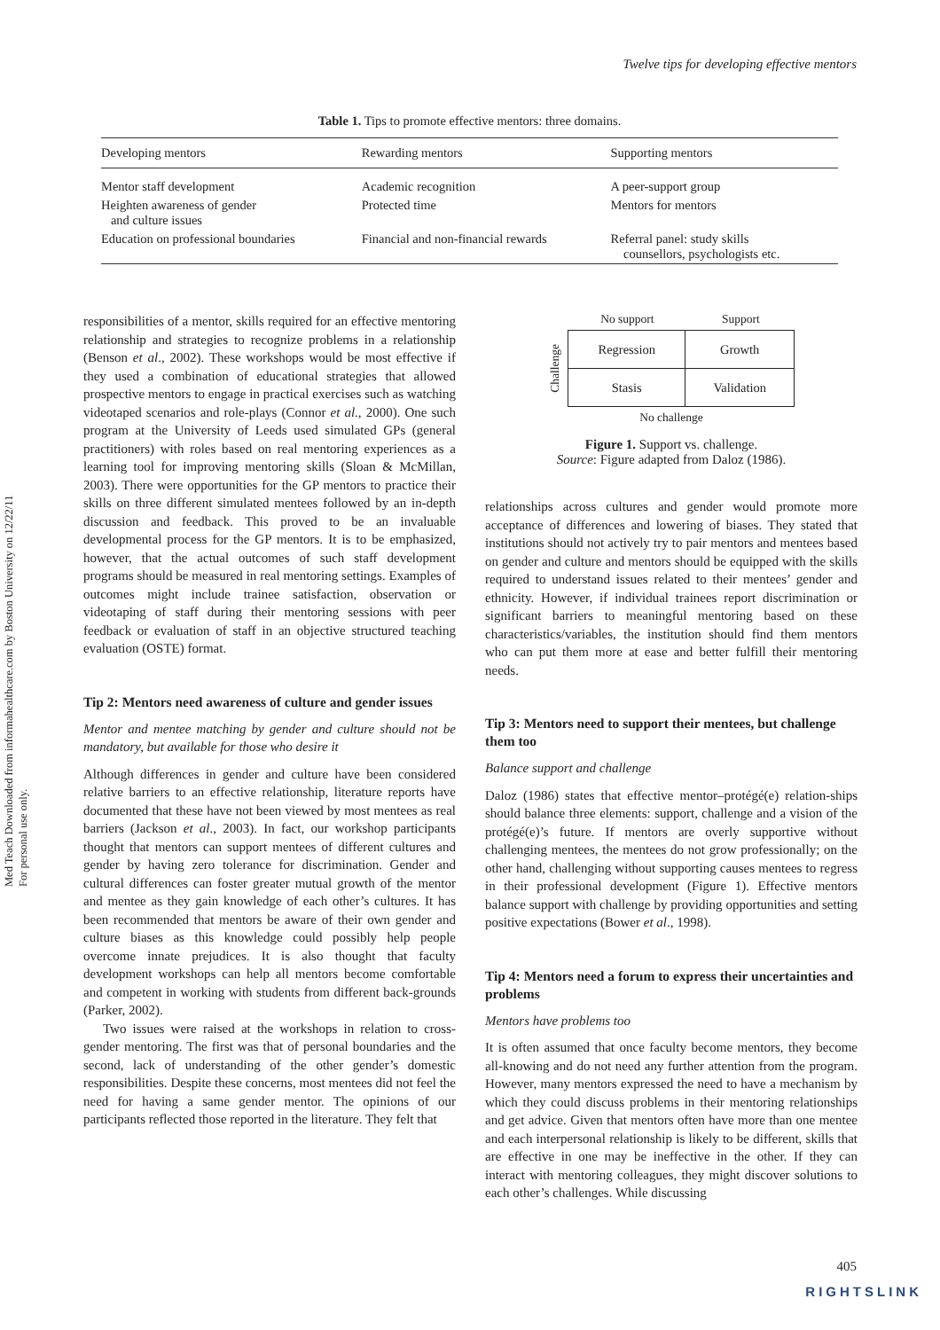Twelve tips for developing effective mentors
Med Teach Downloaded from informahealthcare.com by Boston University on 12/22/11
For personal use only.
Table 1. Tips to promote effective mentors: three domains.
| Developing mentors | Rewarding mentors | Supporting mentors |
| --- | --- | --- |
| Mentor staff development | Academic recognition | A peer-support group |
| Heighten awareness of gender and culture issues | Protected time | Mentors for mentors |
| Education on professional boundaries | Financial and non-financial rewards | Referral panel: study skills counsellors, psychologists etc. |
responsibilities of a mentor, skills required for an effective mentoring relationship and strategies to recognize problems in a relationship (Benson et al., 2002). These workshops would be most effective if they used a combination of educational strategies that allowed prospective mentors to engage in practical exercises such as watching videotaped scenarios and role-plays (Connor et al., 2000). One such program at the University of Leeds used simulated GPs (general practitioners) with roles based on real mentoring experiences as a learning tool for improving mentoring skills (Sloan & McMillan, 2003). There were opportunities for the GP mentors to practice their skills on three different simulated mentees followed by an in-depth discussion and feedback. This proved to be an invaluable developmental process for the GP mentors. It is to be emphasized, however, that the actual outcomes of such staff development programs should be measured in real mentoring settings. Examples of outcomes might include trainee satisfaction, observation or videotaping of staff during their mentoring sessions with peer feedback or evaluation of staff in an objective structured teaching evaluation (OSTE) format.
Tip 2: Mentors need awareness of culture and gender issues
Mentor and mentee matching by gender and culture should not be mandatory, but available for those who desire it
Although differences in gender and culture have been considered relative barriers to an effective relationship, literature reports have documented that these have not been viewed by most mentees as real barriers (Jackson et al., 2003). In fact, our workshop participants thought that mentors can support mentees of different cultures and gender by having zero tolerance for discrimination. Gender and cultural differences can foster greater mutual growth of the mentor and mentee as they gain knowledge of each other’s cultures. It has been recommended that mentors be aware of their own gender and culture biases as this knowledge could possibly help people overcome innate prejudices. It is also thought that faculty development workshops can help all mentors become comfortable and competent in working with students from different back-grounds (Parker, 2002).
Two issues were raised at the workshops in relation to cross-gender mentoring. The first was that of personal boundaries and the second, lack of understanding of the other gender’s domestic responsibilities. Despite these concerns, most mentees did not feel the need for having a same gender mentor. The opinions of our participants reflected those reported in the literature. They felt that
No support Support
Challenge
| Regression | Growth |
| Stasis | Validation |
No challenge
Figure 1. Support vs. challenge.
Source: Figure adapted from Daloz (1986).
relationships across cultures and gender would promote more acceptance of differences and lowering of biases. They stated that institutions should not actively try to pair mentors and mentees based on gender and culture and mentors should be equipped with the skills required to understand issues related to their mentees’ gender and ethnicity. However, if individual trainees report discrimination or significant barriers to meaningful mentoring based on these characteristics/variables, the institution should find them mentors who can put them more at ease and better fulfill their mentoring needs.
Tip 3: Mentors need to support their mentees, but challenge them too
Balance support and challenge
Daloz (1986) states that effective mentor–protégé(e) relation-ships should balance three elements: support, challenge and a vision of the protégé(e)’s future. If mentors are overly supportive without challenging mentees, the mentees do not grow professionally; on the other hand, challenging without supporting causes mentees to regress in their professional development (Figure 1). Effective mentors balance support with challenge by providing opportunities and setting positive expectations (Bower et al., 1998).
Tip 4: Mentors need a forum to express their uncertainties and problems
Mentors have problems too
It is often assumed that once faculty become mentors, they become all-knowing and do not need any further attention from the program. However, many mentors expressed the need to have a mechanism by which they could discuss problems in their mentoring relationships and get advice. Given that mentors often have more than one mentee and each interpersonal relationship is likely to be different, skills that are effective in one may be ineffective in the other. If they can interact with mentoring colleagues, they might discover solutions to each other’s challenges. While discussing
405
RIGHTSLINK